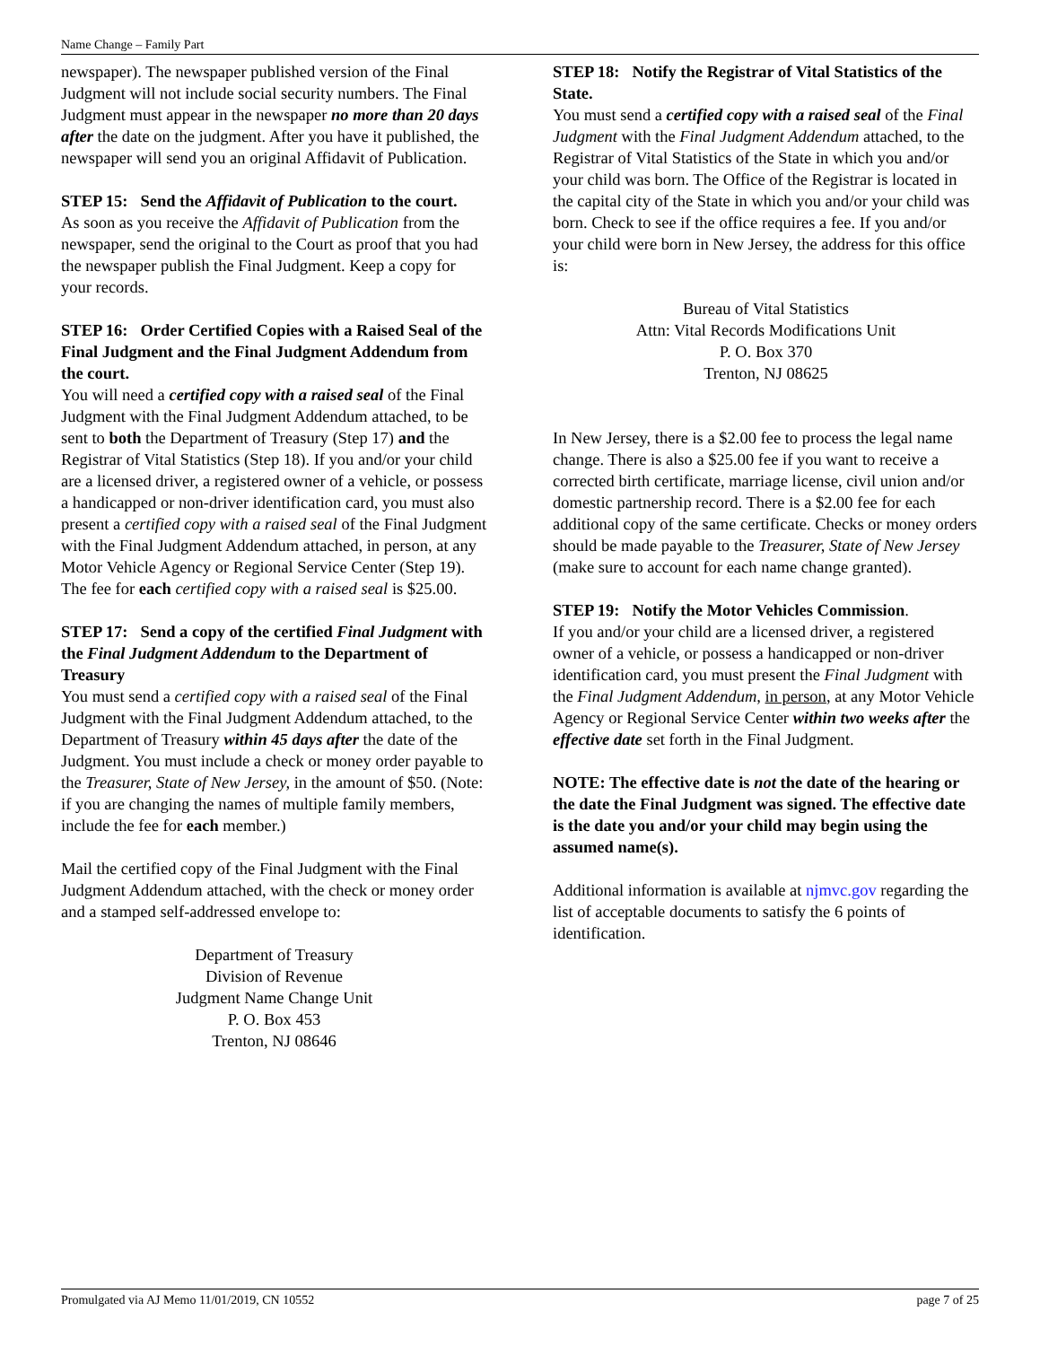Name Change – Family Part
newspaper). The newspaper published version of the Final Judgment will not include social security numbers. The Final Judgment must appear in the newspaper no more than 20 days after the date on the judgment. After you have it published, the newspaper will send you an original Affidavit of Publication.
STEP 15: Send the Affidavit of Publication to the court.
As soon as you receive the Affidavit of Publication from the newspaper, send the original to the Court as proof that you had the newspaper publish the Final Judgment. Keep a copy for your records.
STEP 16: Order Certified Copies with a Raised Seal of the Final Judgment and the Final Judgment Addendum from the court.
You will need a certified copy with a raised seal of the Final Judgment with the Final Judgment Addendum attached, to be sent to both the Department of Treasury (Step 17) and the Registrar of Vital Statistics (Step 18). If you and/or your child are a licensed driver, a registered owner of a vehicle, or possess a handicapped or non-driver identification card, you must also present a certified copy with a raised seal of the Final Judgment with the Final Judgment Addendum attached, in person, at any Motor Vehicle Agency or Regional Service Center (Step 19). The fee for each certified copy with a raised seal is $25.00.
STEP 17: Send a copy of the certified Final Judgment with the Final Judgment Addendum to the Department of Treasury
You must send a certified copy with a raised seal of the Final Judgment with the Final Judgment Addendum attached, to the Department of Treasury within 45 days after the date of the Judgment. You must include a check or money order payable to the Treasurer, State of New Jersey, in the amount of $50. (Note: if you are changing the names of multiple family members, include the fee for each member.)
Mail the certified copy of the Final Judgment with the Final Judgment Addendum attached, with the check or money order and a stamped self-addressed envelope to:
Department of Treasury
Division of Revenue
Judgment Name Change Unit
P. O. Box 453
Trenton, NJ 08646
STEP 18: Notify the Registrar of Vital Statistics of the State.
You must send a certified copy with a raised seal of the Final Judgment with the Final Judgment Addendum attached, to the Registrar of Vital Statistics of the State in which you and/or your child was born. The Office of the Registrar is located in the capital city of the State in which you and/or your child was born. Check to see if the office requires a fee. If you and/or your child were born in New Jersey, the address for this office is:
Bureau of Vital Statistics
Attn: Vital Records Modifications Unit
P. O. Box 370
Trenton, NJ 08625
In New Jersey, there is a $2.00 fee to process the legal name change. There is also a $25.00 fee if you want to receive a corrected birth certificate, marriage license, civil union and/or domestic partnership record. There is a $2.00 fee for each additional copy of the same certificate. Checks or money orders should be made payable to the Treasurer, State of New Jersey (make sure to account for each name change granted).
STEP 19: Notify the Motor Vehicles Commission.
If you and/or your child are a licensed driver, a registered owner of a vehicle, or possess a handicapped or non-driver identification card, you must present the Final Judgment with the Final Judgment Addendum, in person, at any Motor Vehicle Agency or Regional Service Center within two weeks after the effective date set forth in the Final Judgment.
NOTE: The effective date is not the date of the hearing or the date the Final Judgment was signed. The effective date is the date you and/or your child may begin using the assumed name(s).
Additional information is available at njmvc.gov regarding the list of acceptable documents to satisfy the 6 points of identification.
Promulgated via AJ Memo 11/01/2019, CN 10552 page 7 of 25